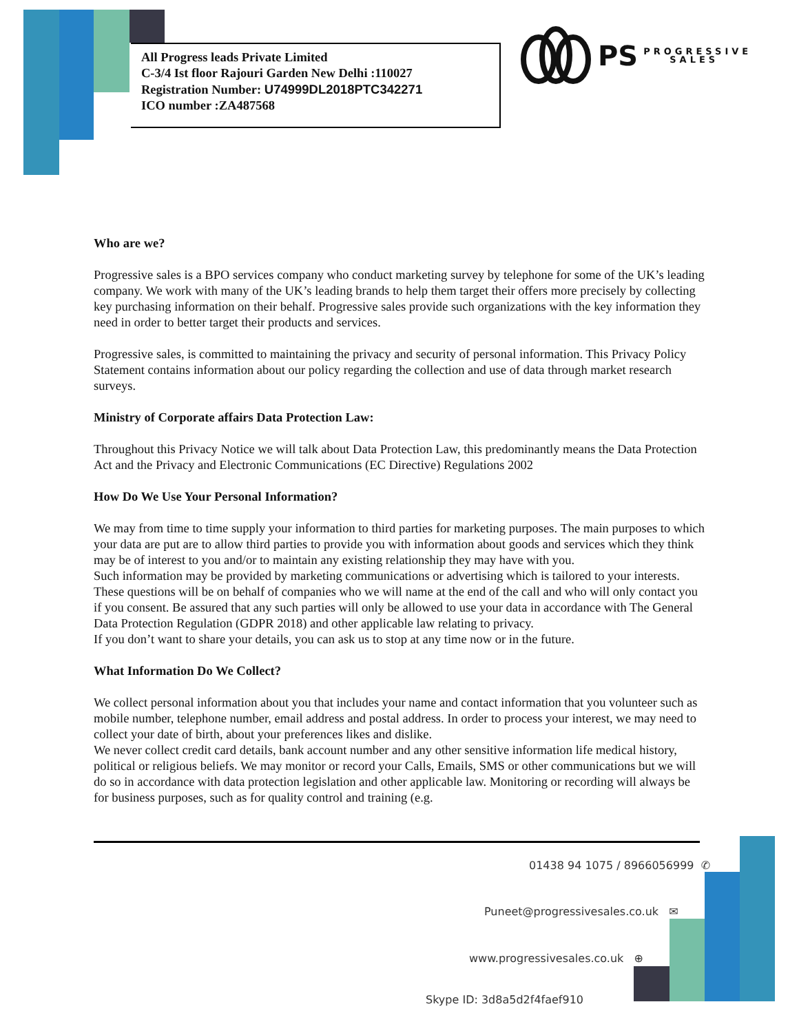All Progress leads Private Limited
C-3/4 Ist floor Rajouri Garden New Delhi :110027
Registration Number: U74999DL2018PTC342271
ICO number :ZA487568
PS PROGRESSIVE
SALES
Who are we?
Progressive sales is a BPO services company who conduct marketing survey by telephone for some of the UK’s leading company. We work with many of the UK’s leading brands to help them target their offers more precisely by collecting key purchasing information on their behalf. Progressive sales provide such organizations with the key information they need in order to better target their products and services.
Progressive sales, is committed to maintaining the privacy and security of personal information. This Privacy Policy Statement contains information about our policy regarding the collection and use of data through market research surveys.
Ministry of Corporate affairs Data Protection Law:
Throughout this Privacy Notice we will talk about Data Protection Law, this predominantly means the Data Protection Act and the Privacy and Electronic Communications (EC Directive) Regulations 2002
How Do We Use Your Personal Information?
We may from time to time supply your information to third parties for marketing purposes. The main purposes to which your data are put are to allow third parties to provide you with information about goods and services which they think may be of interest to you and/or to maintain any existing relationship they may have with you.
Such information may be provided by marketing communications or advertising which is tailored to your interests. These questions will be on behalf of companies who we will name at the end of the call and who will only contact you if you consent. Be assured that any such parties will only be allowed to use your data in accordance with The General Data Protection Regulation (GDPR 2018) and other applicable law relating to privacy.
If you don’t want to share your details, you can ask us to stop at any time now or in the future.
What Information Do We Collect?
We collect personal information about you that includes your name and contact information that you volunteer such as mobile number, telephone number, email address and postal address. In order to process your interest, we may need to collect your date of birth, about your preferences likes and dislike.
We never collect credit card details, bank account number and any other sensitive information life medical history, political or religious beliefs. We may monitor or record your Calls, Emails, SMS or other communications but we will do so in accordance with data protection legislation and other applicable law. Monitoring or recording will always be for business purposes, such as for quality control and training (e.g.
01438 94 1075 / 8966056999 ✆
Puneet@progressivesales.co.uk ✉
www.progressivesales.co.uk ⊕
Skype ID: 3d8a5d2f4faef910